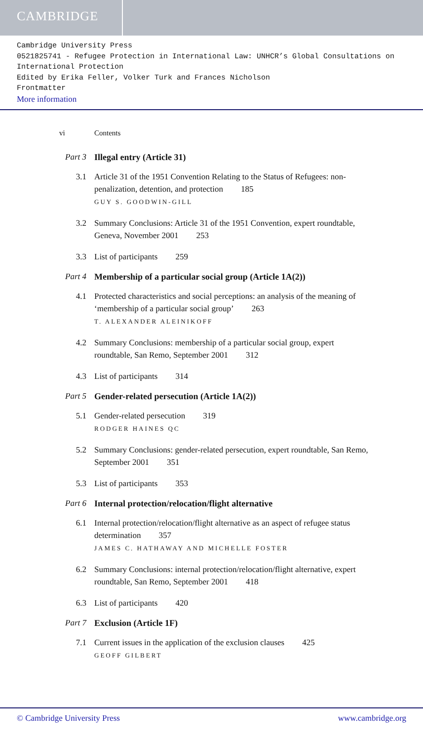CAMBRIDGE
Cambridge University Press
0521825741 - Refugee Protection in International Law: UNHCR’s Global Consultations on International Protection
Edited by Erika Feller, Volker Turk and Frances Nicholson
Frontmatter
More information
vi Contents
Part 3
Illegal entry (Article 31)
3.1 Article 31 of the 1951 Convention Relating to the Status of Refugees: non-penalization, detention, and protection 185
GUY S. GOODWIN-GILL
3.2 Summary Conclusions: Article 31 of the 1951 Convention, expert roundtable, Geneva, November 2001 253
3.3 List of participants 259
Part 4
Membership of a particular social group (Article 1A(2))
4.1 Protected characteristics and social perceptions: an analysis of the meaning of ‘membership of a particular social group’ 263
T. ALEXANDER ALEINIKOFF
4.2 Summary Conclusions: membership of a particular social group, expert roundtable, San Remo, September 2001 312
4.3 List of participants 314
Part 5
Gender-related persecution (Article 1A(2))
5.1 Gender-related persecution 319
RODGER HAINES QC
5.2 Summary Conclusions: gender-related persecution, expert roundtable, San Remo, September 2001 351
5.3 List of participants 353
Part 6
Internal protection/relocation/flight alternative
6.1 Internal protection/relocation/flight alternative as an aspect of refugee status determination 357
JAMES C. HATHAWAY AND MICHELLE FOSTER
6.2 Summary Conclusions: internal protection/relocation/flight alternative, expert roundtable, San Remo, September 2001 418
6.3 List of participants 420
Part 7
Exclusion (Article 1F)
7.1 Current issues in the application of the exclusion clauses 425
GEOFF GILBERT
© Cambridge University Press www.cambridge.org